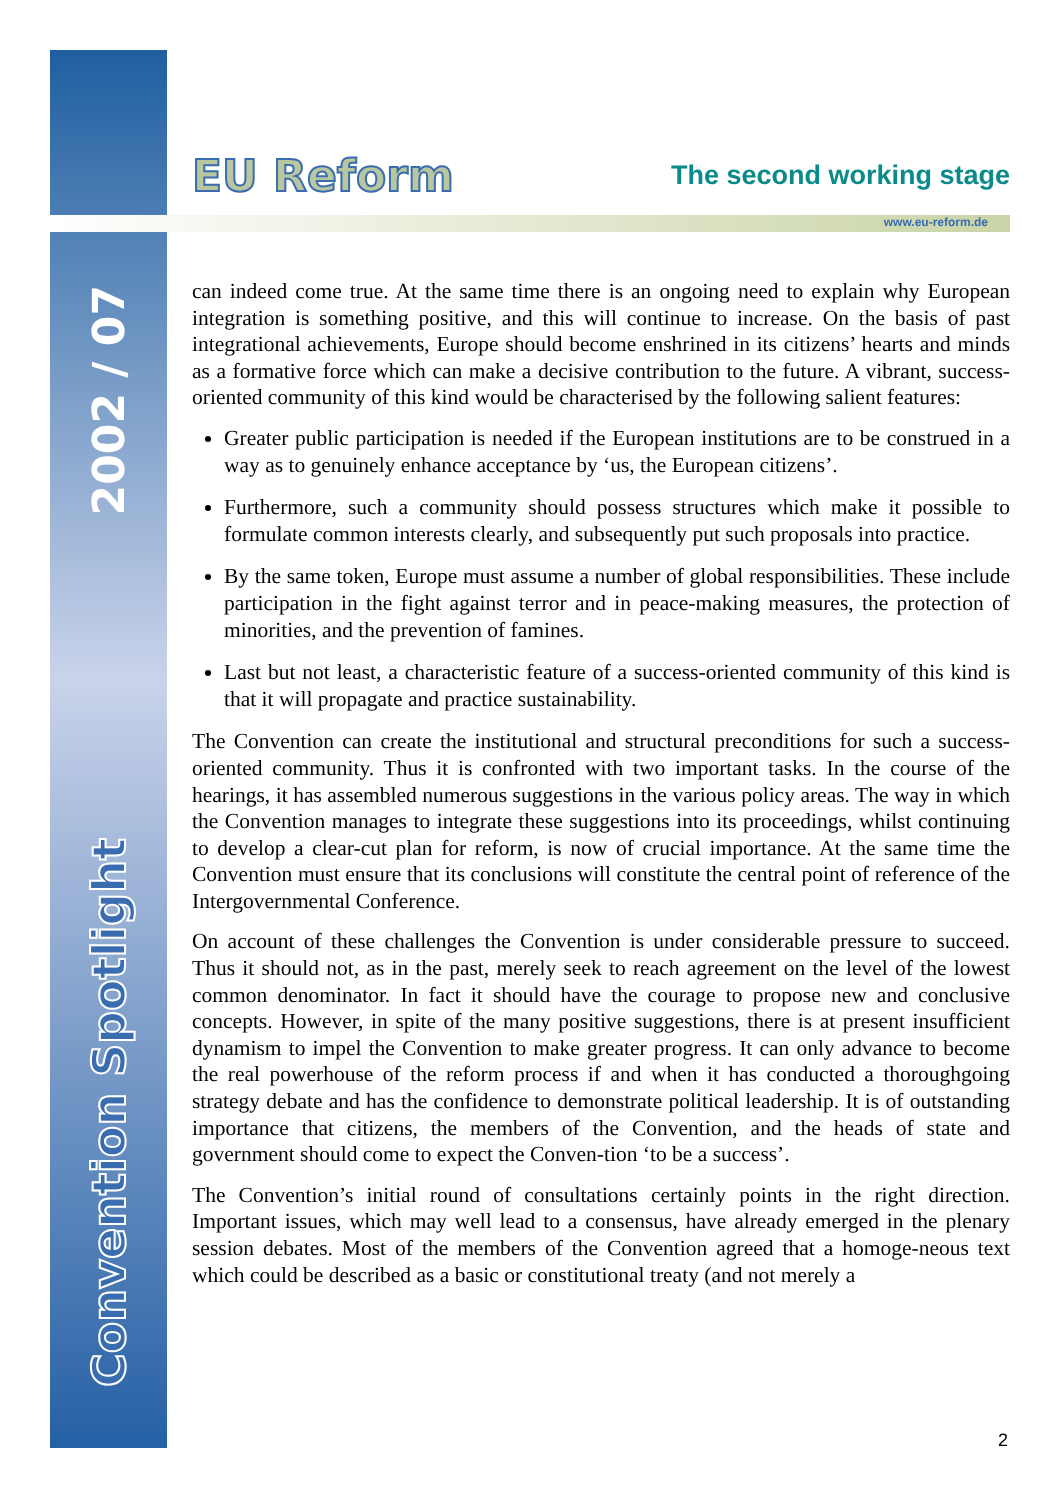2002 / 07
Convention Spotlight
EU Reform
The second working stage
www.eu-reform.de
can indeed come true. At the same time there is an ongoing need to explain why European integration is something positive, and this will continue to increase. On the basis of past integrational achievements, Europe should become enshrined in its citizens’ hearts and minds as a formative force which can make a decisive contribution to the future. A vibrant, success-oriented community of this kind would be characterised by the following salient features:
Greater public participation is needed if the European institutions are to be construed in a way as to genuinely enhance acceptance by ‘us, the European citizens’.
Furthermore, such a community should possess structures which make it possible to formulate common interests clearly, and subsequently put such proposals into practice.
By the same token, Europe must assume a number of global responsibilities. These include participation in the fight against terror and in peace-making measures, the protection of minorities, and the prevention of famines.
Last but not least, a characteristic feature of a success-oriented community of this kind is that it will propagate and practice sustainability.
The Convention can create the institutional and structural preconditions for such a success-oriented community. Thus it is confronted with two important tasks. In the course of the hearings, it has assembled numerous suggestions in the various policy areas. The way in which the Convention manages to integrate these suggestions into its proceedings, whilst continuing to develop a clear-cut plan for reform, is now of crucial importance. At the same time the Convention must ensure that its conclusions will constitute the central point of reference of the Intergovernmental Conference.
On account of these challenges the Convention is under considerable pressure to succeed. Thus it should not, as in the past, merely seek to reach agreement on the level of the lowest common denominator. In fact it should have the courage to propose new and conclusive concepts. However, in spite of the many positive suggestions, there is at present insufficient dynamism to impel the Convention to make greater progress. It can only advance to become the real powerhouse of the reform process if and when it has conducted a thoroughgoing strategy debate and has the confidence to demonstrate political leadership. It is of outstanding importance that citizens, the members of the Convention, and the heads of state and government should come to expect the Conven-tion ‘to be a success’.
The Convention’s initial round of consultations certainly points in the right direction. Important issues, which may well lead to a consensus, have already emerged in the plenary session debates. Most of the members of the Convention agreed that a homoge-neous text which could be described as a basic or constitutional treaty (and not merely a
2